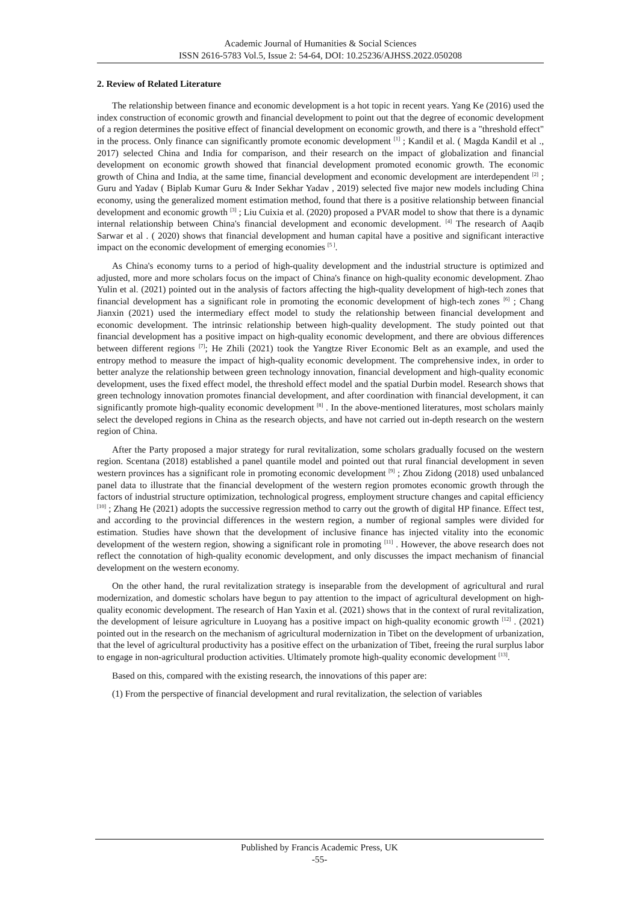Academic Journal of Humanities & Social Sciences
ISSN 2616-5783 Vol.5, Issue 2: 54-64, DOI: 10.25236/AJHSS.2022.050208
2. Review of Related Literature
The relationship between finance and economic development is a hot topic in recent years. Yang Ke (2016) used the index construction of economic growth and financial development to point out that the degree of economic development of a region determines the positive effect of financial development on economic growth, and there is a "threshold effect" in the process. Only finance can significantly promote economic development <sup>[1]</sup> ; Kandil et al. ( Magda Kandil et al ., 2017) selected China and India for comparison, and their research on the impact of globalization and financial development on economic growth showed that financial development promoted economic growth. The economic growth of China and India, at the same time, financial development and economic development are interdependent <sup>[2]</sup> ; Guru and Yadav ( Biplab Kumar Guru & Inder Sekhar Yadav , 2019) selected five major new models including China economy, using the generalized moment estimation method, found that there is a positive relationship between financial development and economic growth <sup>[3]</sup> ; Liu Cuixia et al. (2020) proposed a PVAR model to show that there is a dynamic internal relationship between China's financial development and economic development. <sup>[4]</sup> The research of Aaqib Sarwar et al . ( 2020) shows that financial development and human capital have a positive and significant interactive impact on the economic development of emerging economies <sup>[5 ]</sup>.
As China's economy turns to a period of high-quality development and the industrial structure is optimized and adjusted, more and more scholars focus on the impact of China's finance on high-quality economic development. Zhao Yulin et al. (2021) pointed out in the analysis of factors affecting the high-quality development of high-tech zones that financial development has a significant role in promoting the economic development of high-tech zones <sup>[6]</sup> ; Chang Jianxin (2021) used the intermediary effect model to study the relationship between financial development and economic development. The intrinsic relationship between high-quality development. The study pointed out that financial development has a positive impact on high-quality economic development, and there are obvious differences between different regions <sup>[7]</sup>; He Zhili (2021) took the Yangtze River Economic Belt as an example, and used the entropy method to measure the impact of high-quality economic development. The comprehensive index, in order to better analyze the relationship between green technology innovation, financial development and high-quality economic development, uses the fixed effect model, the threshold effect model and the spatial Durbin model. Research shows that green technology innovation promotes financial development, and after coordination with financial development, it can significantly promote high-quality economic development <sup>[8]</sup> . In the above-mentioned literatures, most scholars mainly select the developed regions in China as the research objects, and have not carried out in-depth research on the western region of China.
After the Party proposed a major strategy for rural revitalization, some scholars gradually focused on the western region. Scentana (2018) established a panel quantile model and pointed out that rural financial development in seven western provinces has a significant role in promoting economic development <sup>[9]</sup> ; Zhou Zidong (2018) used unbalanced panel data to illustrate that the financial development of the western region promotes economic growth through the factors of industrial structure optimization, technological progress, employment structure changes and capital efficiency <sup>[10]</sup> ; Zhang He (2021) adopts the successive regression method to carry out the growth of digital HP finance. Effect test, and according to the provincial differences in the western region, a number of regional samples were divided for estimation. Studies have shown that the development of inclusive finance has injected vitality into the economic development of the western region, showing a significant role in promoting <sup>[11]</sup> . However, the above research does not reflect the connotation of high-quality economic development, and only discusses the impact mechanism of financial development on the western economy.
On the other hand, the rural revitalization strategy is inseparable from the development of agricultural and rural modernization, and domestic scholars have begun to pay attention to the impact of agricultural development on high-quality economic development. The research of Han Yaxin et al. (2021) shows that in the context of rural revitalization, the development of leisure agriculture in Luoyang has a positive impact on high-quality economic growth <sup>[12]</sup> . (2021) pointed out in the research on the mechanism of agricultural modernization in Tibet on the development of urbanization, that the level of agricultural productivity has a positive effect on the urbanization of Tibet, freeing the rural surplus labor to engage in non-agricultural production activities. Ultimately promote high-quality economic development <sup>[13]</sup>.
Based on this, compared with the existing research, the innovations of this paper are:
(1) From the perspective of financial development and rural revitalization, the selection of variables
Published by Francis Academic Press, UK
-55-